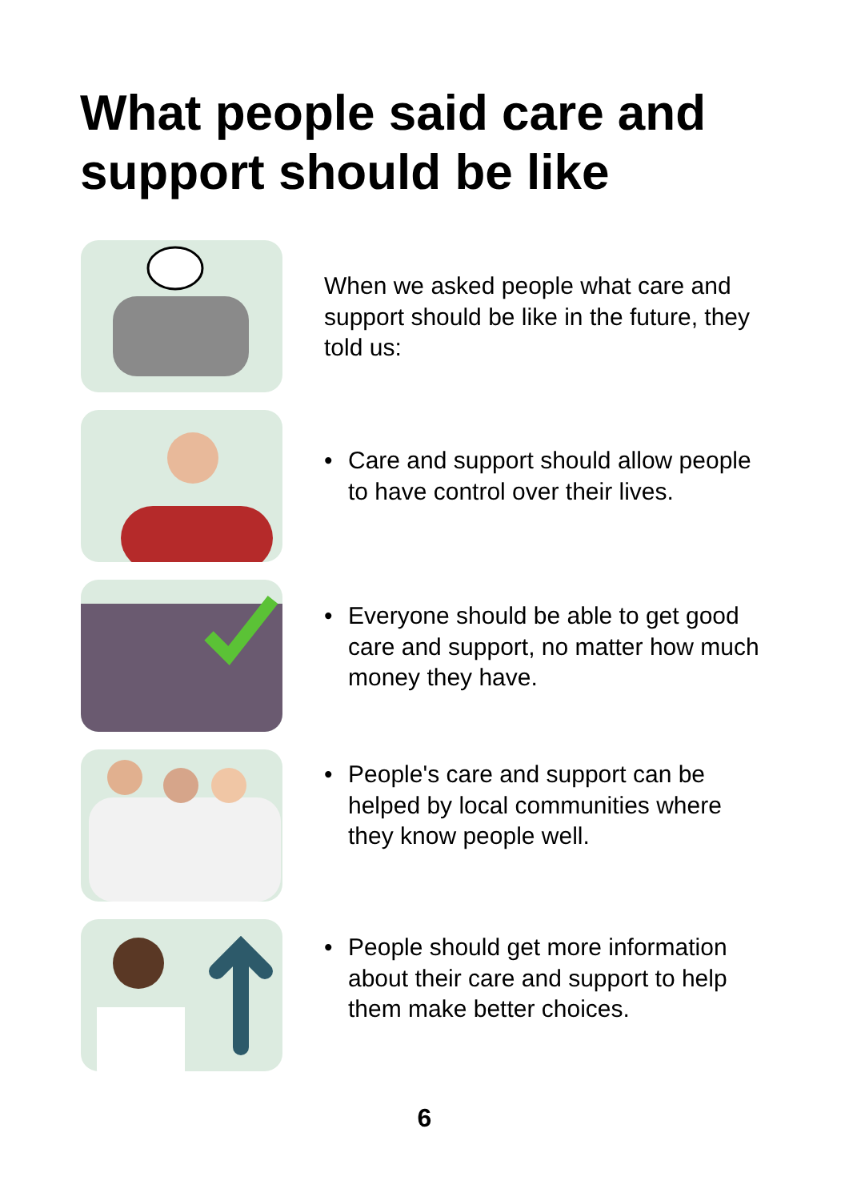What people said care and support should be like
When we asked people what care and support should be like in the future, they told us:
• Care and support should allow people to have control over their lives.
• Everyone should be able to get good care and support, no matter how much money they have.
• People's care and support can be helped by local communities where they know people well.
• People should get more information about their care and support to help them make better choices.
6